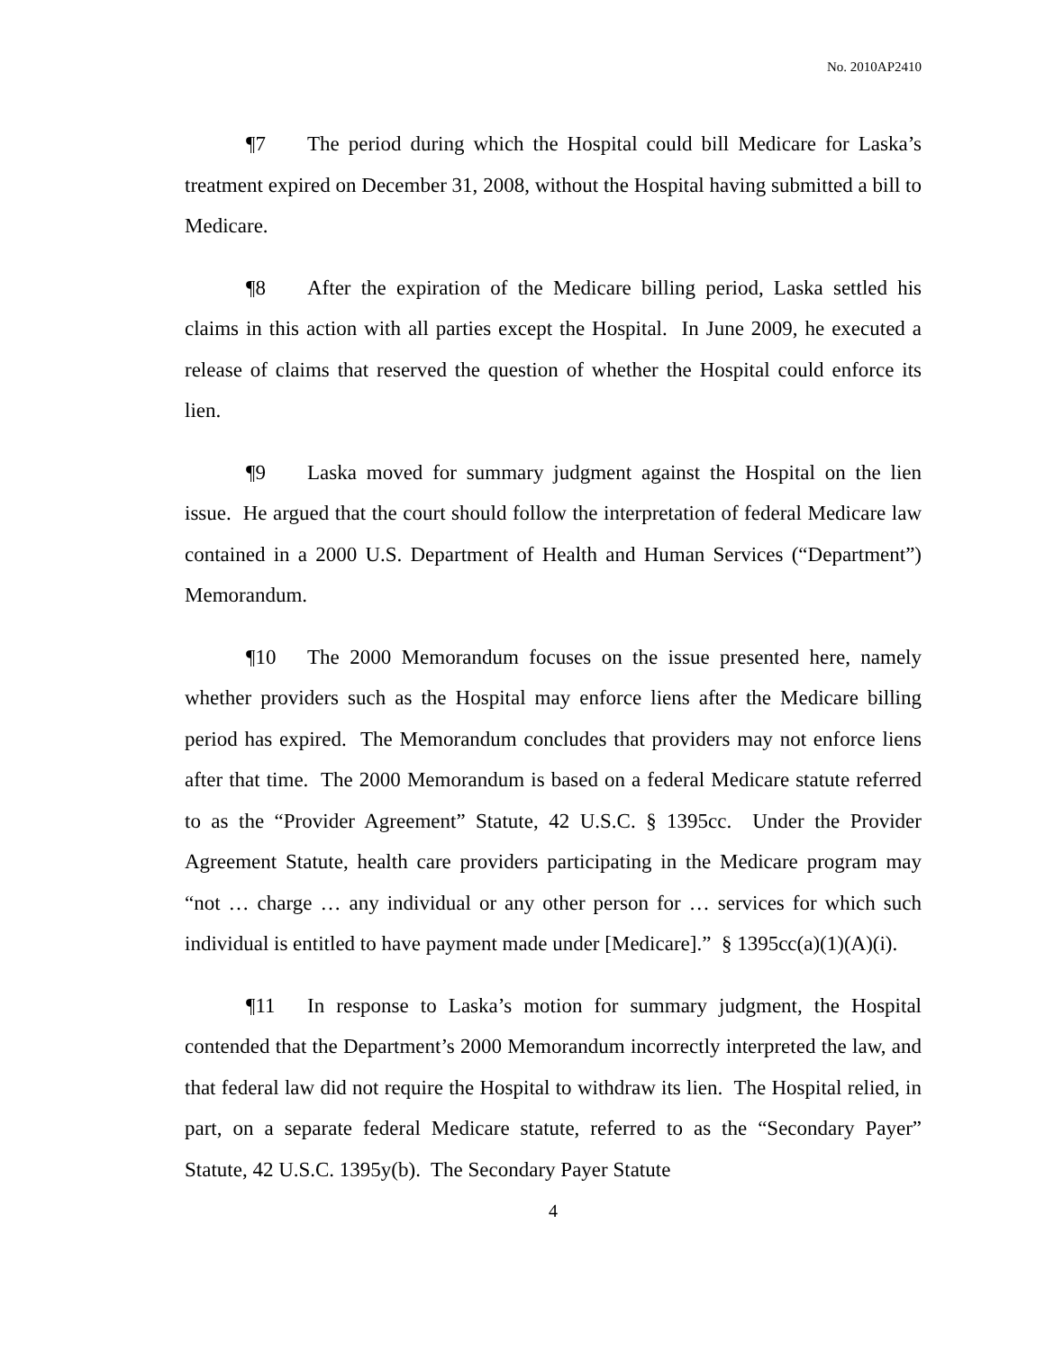No. 2010AP2410
¶7 The period during which the Hospital could bill Medicare for Laska’s treatment expired on December 31, 2008, without the Hospital having submitted a bill to Medicare.
¶8 After the expiration of the Medicare billing period, Laska settled his claims in this action with all parties except the Hospital. In June 2009, he executed a release of claims that reserved the question of whether the Hospital could enforce its lien.
¶9 Laska moved for summary judgment against the Hospital on the lien issue. He argued that the court should follow the interpretation of federal Medicare law contained in a 2000 U.S. Department of Health and Human Services (“Department”) Memorandum.
¶10 The 2000 Memorandum focuses on the issue presented here, namely whether providers such as the Hospital may enforce liens after the Medicare billing period has expired. The Memorandum concludes that providers may not enforce liens after that time. The 2000 Memorandum is based on a federal Medicare statute referred to as the “Provider Agreement” Statute, 42 U.S.C. § 1395cc. Under the Provider Agreement Statute, health care providers participating in the Medicare program may “not … charge … any individual or any other person for … services for which such individual is entitled to have payment made under [Medicare].” § 1395cc(a)(1)(A)(i).
¶11 In response to Laska’s motion for summary judgment, the Hospital contended that the Department’s 2000 Memorandum incorrectly interpreted the law, and that federal law did not require the Hospital to withdraw its lien. The Hospital relied, in part, on a separate federal Medicare statute, referred to as the “Secondary Payer” Statute, 42 U.S.C. 1395y(b). The Secondary Payer Statute
4